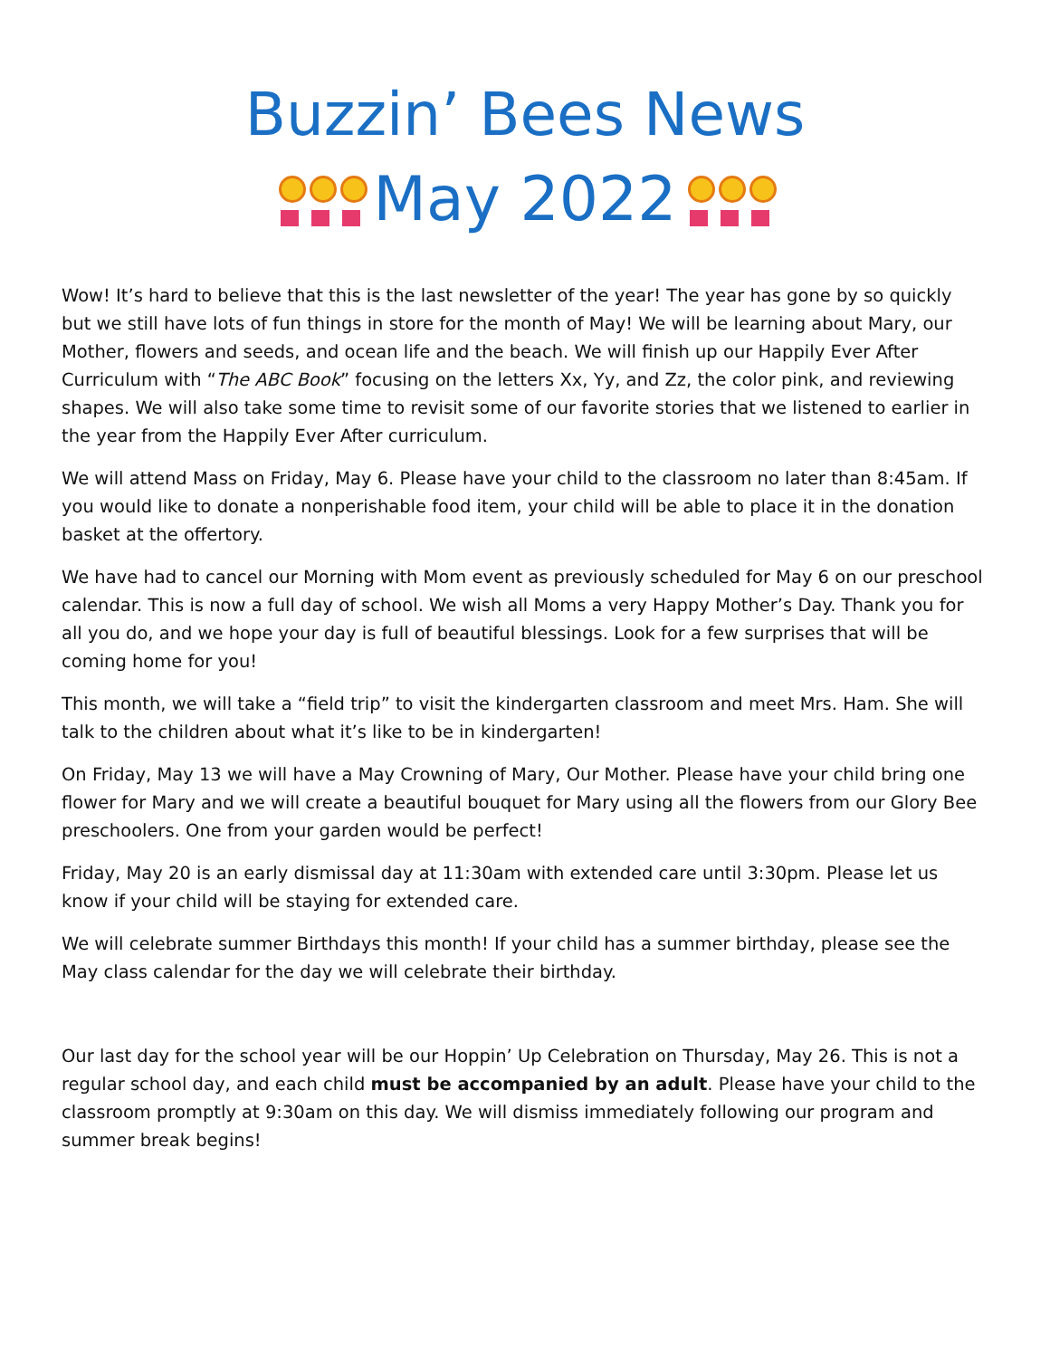Buzzin’ Bees News
May 2022
Wow! It’s hard to believe that this is the last newsletter of the year! The year has gone by so quickly but we still have lots of fun things in store for the month of May! We will be learning about Mary, our Mother, flowers and seeds, and ocean life and the beach. We will finish up our Happily Ever After Curriculum with “The ABC Book” focusing on the letters Xx, Yy, and Zz, the color pink, and reviewing shapes. We will also take some time to revisit some of our favorite stories that we listened to earlier in the year from the Happily Ever After curriculum.
We will attend Mass on Friday, May 6. Please have your child to the classroom no later than 8:45am. If you would like to donate a nonperishable food item, your child will be able to place it in the donation basket at the offertory.
We have had to cancel our Morning with Mom event as previously scheduled for May 6 on our preschool calendar. This is now a full day of school. We wish all Moms a very Happy Mother’s Day. Thank you for all you do, and we hope your day is full of beautiful blessings. Look for a few surprises that will be coming home for you!
This month, we will take a “field trip” to visit the kindergarten classroom and meet Mrs. Ham. She will talk to the children about what it’s like to be in kindergarten!
On Friday, May 13 we will have a May Crowning of Mary, Our Mother. Please have your child bring one flower for Mary and we will create a beautiful bouquet for Mary using all the flowers from our Glory Bee preschoolers. One from your garden would be perfect!
Friday, May 20 is an early dismissal day at 11:30am with extended care until 3:30pm. Please let us know if your child will be staying for extended care.
We will celebrate summer Birthdays this month! If your child has a summer birthday, please see the May class calendar for the day we will celebrate their birthday.
Our last day for the school year will be our Hoppin’ Up Celebration on Thursday, May 26. This is not a regular school day, and each child must be accompanied by an adult. Please have your child to the classroom promptly at 9:30am on this day. We will dismiss immediately following our program and summer break begins!